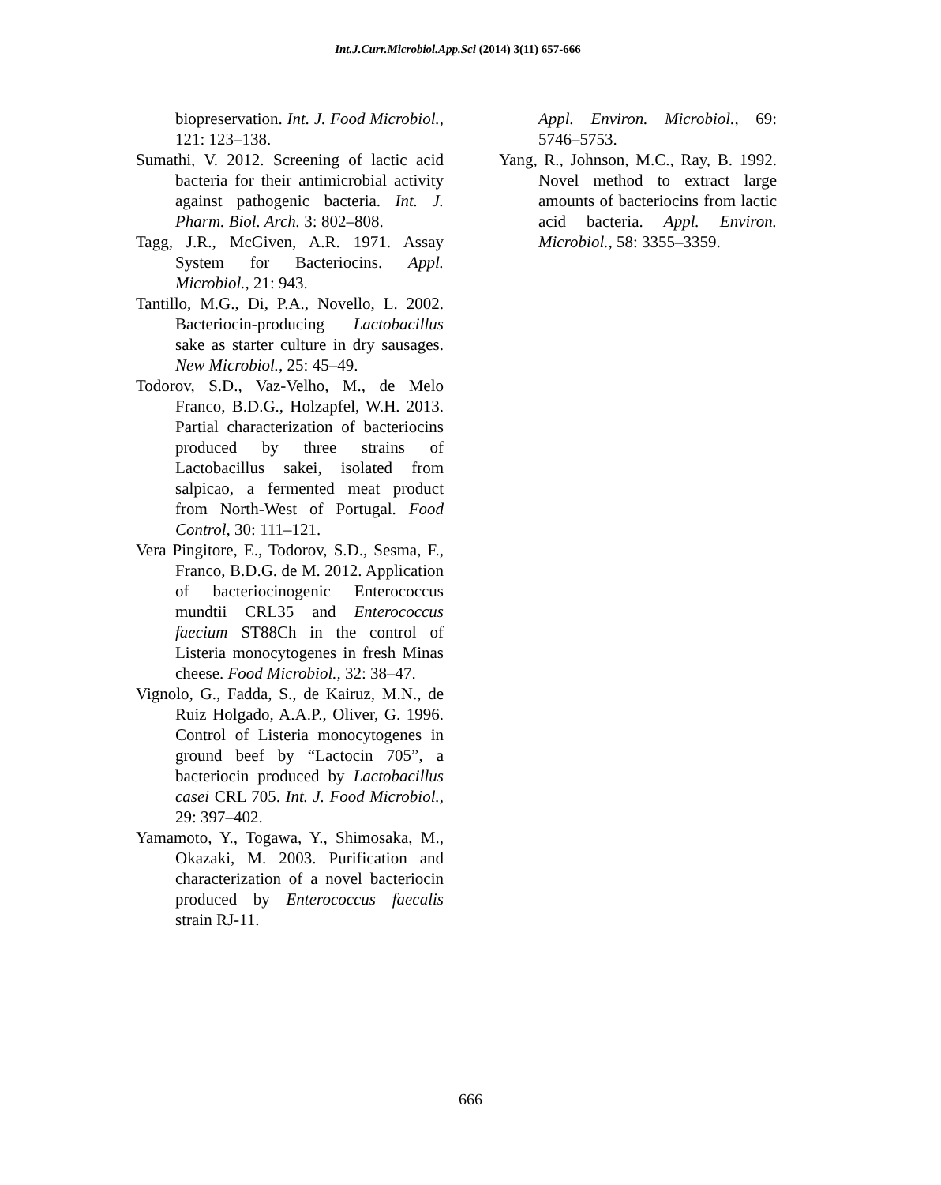Int.J.Curr.Microbiol.App.Sci (2014) 3(11) 657-666
biopreservation. Int. J. Food Microbiol., 121: 123–138.
Sumathi, V. 2012. Screening of lactic acid bacteria for their antimicrobial activity against pathogenic bacteria. Int. J. Pharm. Biol. Arch. 3: 802–808.
Tagg, J.R., McGiven, A.R. 1971. Assay System for Bacteriocins. Appl. Microbiol., 21: 943.
Tantillo, M.G., Di, P.A., Novello, L. 2002. Bacteriocin-producing Lactobacillus sake as starter culture in dry sausages. New Microbiol., 25: 45–49.
Todorov, S.D., Vaz-Velho, M., de Melo Franco, B.D.G., Holzapfel, W.H. 2013. Partial characterization of bacteriocins produced by three strains of Lactobacillus sakei, isolated from salpicao, a fermented meat product from North-West of Portugal. Food Control, 30: 111–121.
Vera Pingitore, E., Todorov, S.D., Sesma, F., Franco, B.D.G. de M. 2012. Application of bacteriocinogenic Enterococcus mundtii CRL35 and Enterococcus faecium ST88Ch in the control of Listeria monocytogenes in fresh Minas cheese. Food Microbiol., 32: 38–47.
Vignolo, G., Fadda, S., de Kairuz, M.N., de Ruiz Holgado, A.A.P., Oliver, G. 1996. Control of Listeria monocytogenes in ground beef by “Lactocin 705”, a bacteriocin produced by Lactobacillus casei CRL 705. Int. J. Food Microbiol., 29: 397–402.
Yamamoto, Y., Togawa, Y., Shimosaka, M., Okazaki, M. 2003. Purification and characterization of a novel bacteriocin produced by Enterococcus faecalis strain RJ-11.
Appl. Environ. Microbiol., 69: 5746–5753.
Yang, R., Johnson, M.C., Ray, B. 1992. Novel method to extract large amounts of bacteriocins from lactic acid bacteria. Appl. Environ. Microbiol., 58: 3355–3359.
666